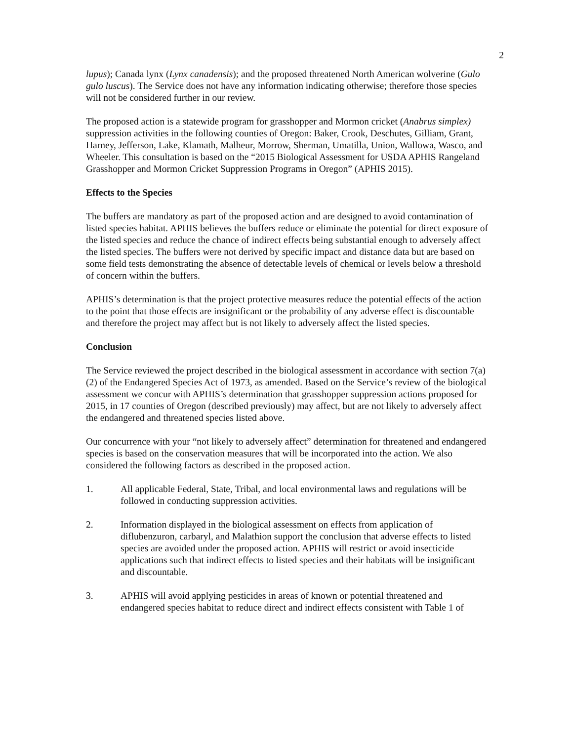2
lupus); Canada lynx (Lynx canadensis); and the proposed threatened North American wolverine (Gulo gulo luscus). The Service does not have any information indicating otherwise; therefore those species will not be considered further in our review.
The proposed action is a statewide program for grasshopper and Mormon cricket (Anabrus simplex) suppression activities in the following counties of Oregon: Baker, Crook, Deschutes, Gilliam, Grant, Harney, Jefferson, Lake, Klamath, Malheur, Morrow, Sherman, Umatilla, Union, Wallowa, Wasco, and Wheeler. This consultation is based on the “2015 Biological Assessment for USDA APHIS Rangeland Grasshopper and Mormon Cricket Suppression Programs in Oregon” (APHIS 2015).
Effects to the Species
The buffers are mandatory as part of the proposed action and are designed to avoid contamination of listed species habitat. APHIS believes the buffers reduce or eliminate the potential for direct exposure of the listed species and reduce the chance of indirect effects being substantial enough to adversely affect the listed species. The buffers were not derived by specific impact and distance data but are based on some field tests demonstrating the absence of detectable levels of chemical or levels below a threshold of concern within the buffers.
APHIS’s determination is that the project protective measures reduce the potential effects of the action to the point that those effects are insignificant or the probability of any adverse effect is discountable and therefore the project may affect but is not likely to adversely affect the listed species.
Conclusion
The Service reviewed the project described in the biological assessment in accordance with section 7(a)(2) of the Endangered Species Act of 1973, as amended. Based on the Service’s review of the biological assessment we concur with APHIS’s determination that grasshopper suppression actions proposed for 2015, in 17 counties of Oregon (described previously) may affect, but are not likely to adversely affect the endangered and threatened species listed above.
Our concurrence with your “not likely to adversely affect” determination for threatened and endangered species is based on the conservation measures that will be incorporated into the action. We also considered the following factors as described in the proposed action.
1. All applicable Federal, State, Tribal, and local environmental laws and regulations will be followed in conducting suppression activities.
2. Information displayed in the biological assessment on effects from application of diflubenzuron, carbaryl, and Malathion support the conclusion that adverse effects to listed species are avoided under the proposed action. APHIS will restrict or avoid insecticide applications such that indirect effects to listed species and their habitats will be insignificant and discountable.
3. APHIS will avoid applying pesticides in areas of known or potential threatened and endangered species habitat to reduce direct and indirect effects consistent with Table 1 of